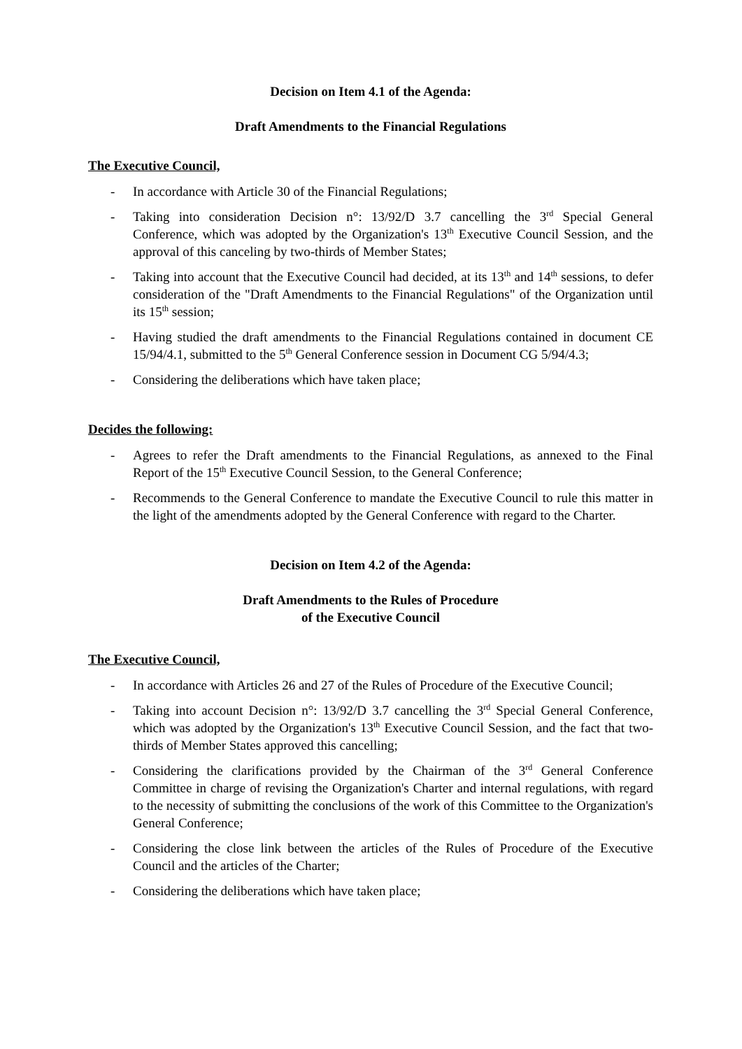Decision on Item 4.1 of the Agenda:
Draft Amendments to the Financial Regulations
The Executive Council,
- In accordance with Article 30 of the Financial Regulations;
- Taking into consideration Decision n°: 13/92/D 3.7 cancelling the 3<sup>rd</sup> Special General Conference, which was adopted by the Organization's 13<sup>th</sup> Executive Council Session, and the approval of this canceling by two-thirds of Member States;
- Taking into account that the Executive Council had decided, at its 13<sup>th</sup> and 14<sup>th</sup> sessions, to defer consideration of the "Draft Amendments to the Financial Regulations" of the Organization until its 15<sup>th</sup> session;
- Having studied the draft amendments to the Financial Regulations contained in document CE 15/94/4.1, submitted to the 5<sup>th</sup> General Conference session in Document CG 5/94/4.3;
- Considering the deliberations which have taken place;
Decides the following:
- Agrees to refer the Draft amendments to the Financial Regulations, as annexed to the Final Report of the 15<sup>th</sup> Executive Council Session, to the General Conference;
- Recommends to the General Conference to mandate the Executive Council to rule this matter in the light of the amendments adopted by the General Conference with regard to the Charter.
Decision on Item 4.2 of the Agenda:
Draft Amendments to the Rules of Procedure
of the Executive Council
The Executive Council,
- In accordance with Articles 26 and 27 of the Rules of Procedure of the Executive Council;
- Taking into account Decision n°: 13/92/D 3.7 cancelling the 3<sup>rd</sup> Special General Conference, which was adopted by the Organization's 13<sup>th</sup> Executive Council Session, and the fact that two-thirds of Member States approved this cancelling;
- Considering the clarifications provided by the Chairman of the 3<sup>rd</sup> General Conference Committee in charge of revising the Organization's Charter and internal regulations, with regard to the necessity of submitting the conclusions of the work of this Committee to the Organization's General Conference;
- Considering the close link between the articles of the Rules of Procedure of the Executive Council and the articles of the Charter;
- Considering the deliberations which have taken place;